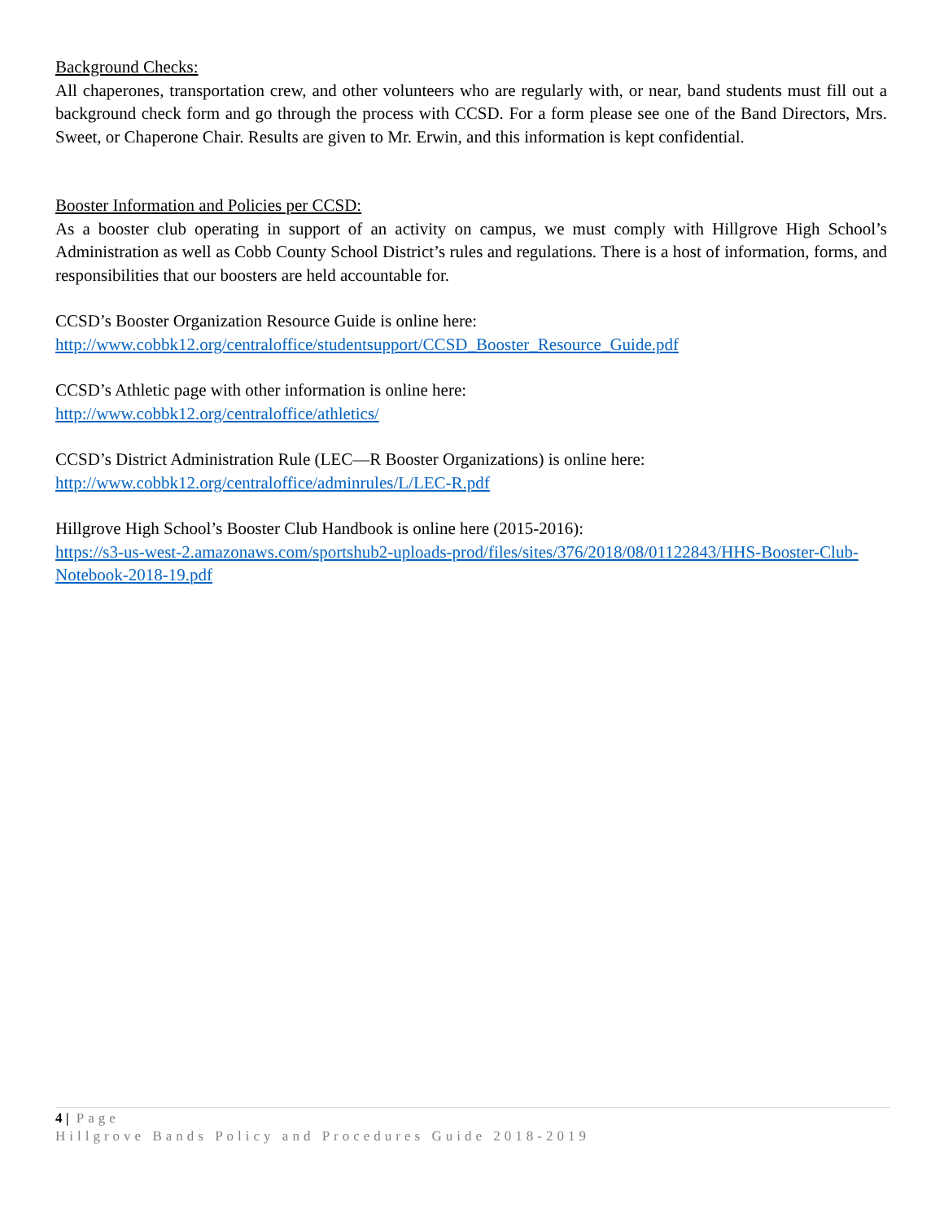Background Checks:
All chaperones, transportation crew, and other volunteers who are regularly with, or near, band students must fill out a background check form and go through the process with CCSD. For a form please see one of the Band Directors, Mrs. Sweet, or Chaperone Chair. Results are given to Mr. Erwin, and this information is kept confidential.
Booster Information and Policies per CCSD:
As a booster club operating in support of an activity on campus, we must comply with Hillgrove High School’s Administration as well as Cobb County School District’s rules and regulations. There is a host of information, forms, and responsibilities that our boosters are held accountable for.
CCSD’s Booster Organization Resource Guide is online here:
http://www.cobbk12.org/centraloffice/studentsupport/CCSD_Booster_Resource_Guide.pdf
CCSD’s Athletic page with other information is online here:
http://www.cobbk12.org/centraloffice/athletics/
CCSD’s District Administration Rule (LEC—R Booster Organizations) is online here:
http://www.cobbk12.org/centraloffice/adminrules/L/LEC-R.pdf
Hillgrove High School’s Booster Club Handbook is online here (2015-2016):
https://s3-us-west-2.amazonaws.com/sportshub2-uploads-prod/files/sites/376/2018/08/01122843/HHS-Booster-Club-Notebook-2018-19.pdf
4 | Page
Hillgrove Bands Policy and Procedures Guide 2018-2019